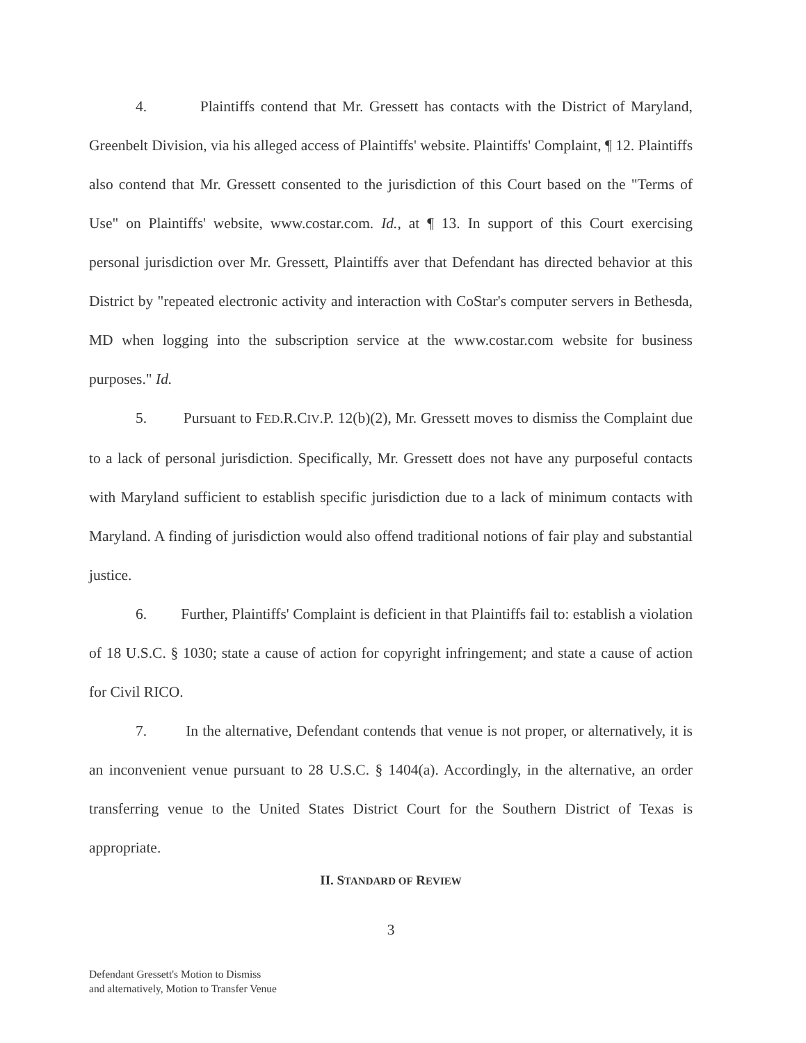4. Plaintiffs contend that Mr. Gressett has contacts with the District of Maryland, Greenbelt Division, via his alleged access of Plaintiffs' website. Plaintiffs' Complaint, ¶ 12. Plaintiffs also contend that Mr. Gressett consented to the jurisdiction of this Court based on the "Terms of Use" on Plaintiffs' website, www.costar.com. Id., at ¶ 13. In support of this Court exercising personal jurisdiction over Mr. Gressett, Plaintiffs aver that Defendant has directed behavior at this District by "repeated electronic activity and interaction with CoStar's computer servers in Bethesda, MD when logging into the subscription service at the www.costar.com website for business purposes." Id.
5. Pursuant to FED.R.CIV.P. 12(b)(2), Mr. Gressett moves to dismiss the Complaint due to a lack of personal jurisdiction. Specifically, Mr. Gressett does not have any purposeful contacts with Maryland sufficient to establish specific jurisdiction due to a lack of minimum contacts with Maryland. A finding of jurisdiction would also offend traditional notions of fair play and substantial justice.
6. Further, Plaintiffs' Complaint is deficient in that Plaintiffs fail to: establish a violation of 18 U.S.C. § 1030; state a cause of action for copyright infringement; and state a cause of action for Civil RICO.
7. In the alternative, Defendant contends that venue is not proper, or alternatively, it is an inconvenient venue pursuant to 28 U.S.C. § 1404(a). Accordingly, in the alternative, an order transferring venue to the United States District Court for the Southern District of Texas is appropriate.
II. STANDARD OF REVIEW
3
Defendant Gressett's Motion to Dismiss
and alternatively, Motion to Transfer Venue